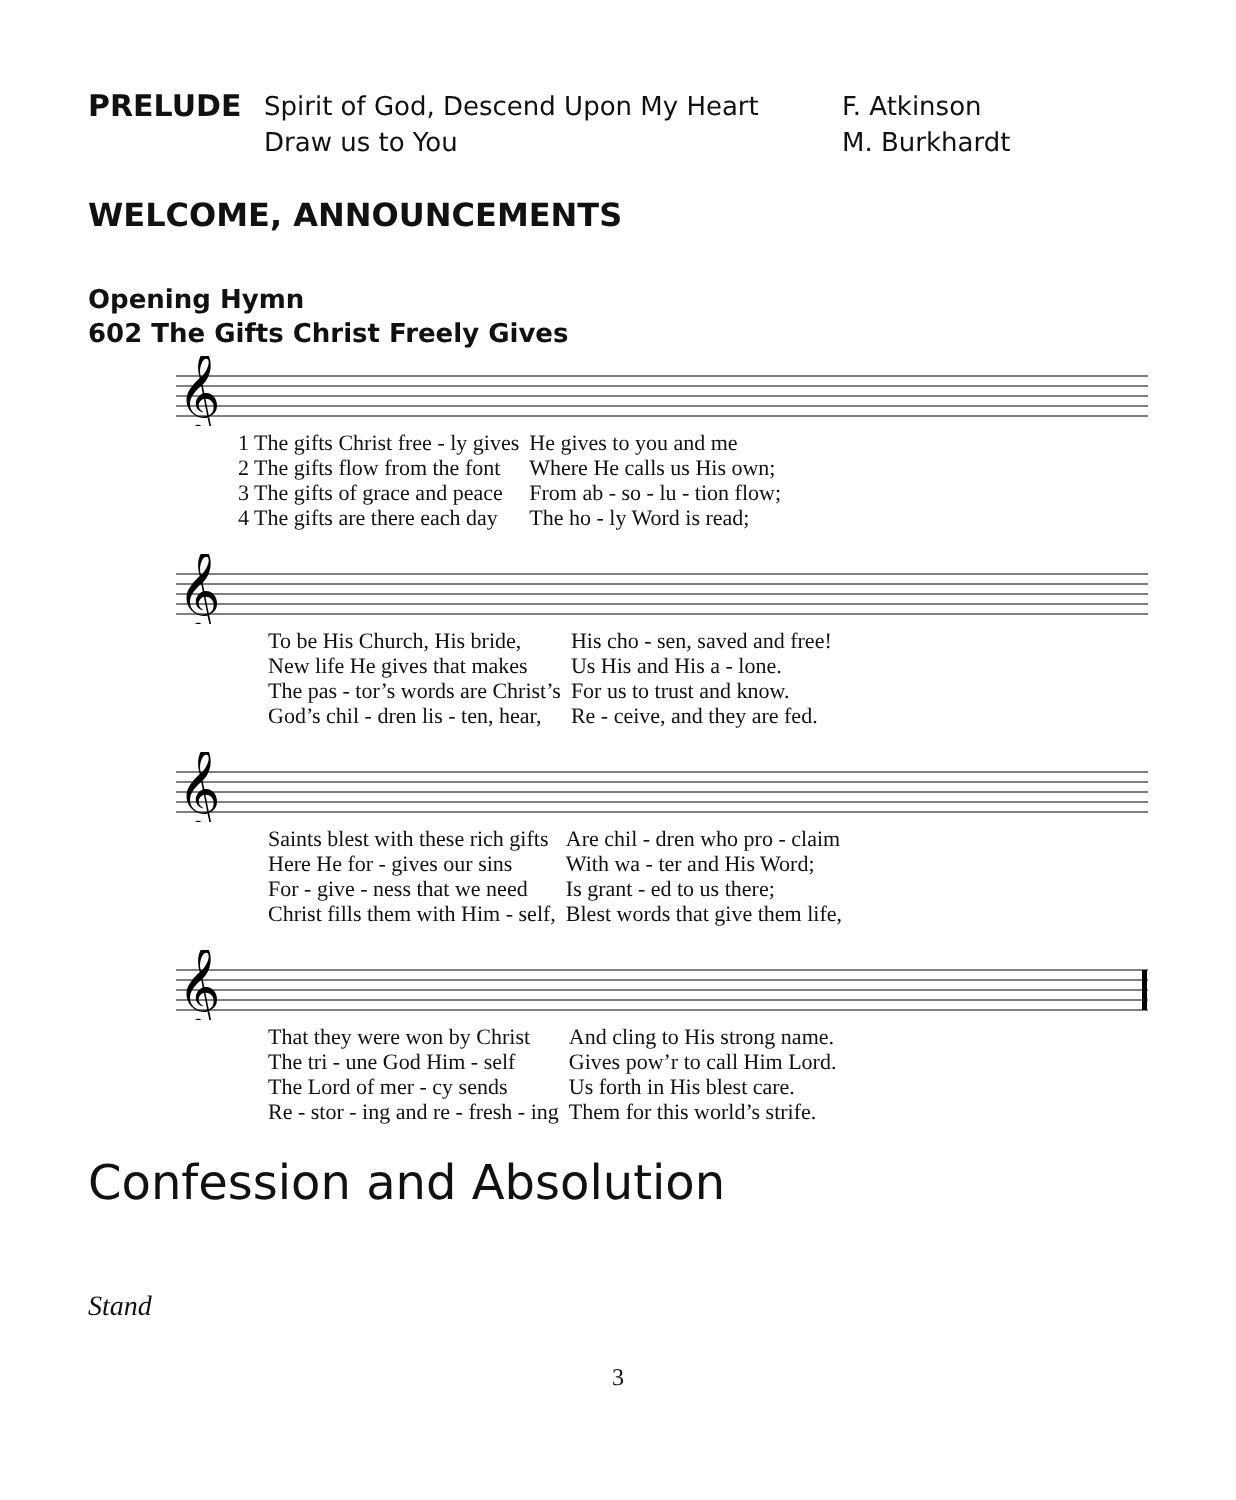PRELUDE Spirit of God, Descend Upon My Heart F. Atkinson Draw us to You M. Burkhardt
WELCOME, ANNOUNCEMENTS
Opening Hymn
602 The Gifts Christ Freely Gives
𝄞
| 1 The gifts Christ free - ly gives | He gives to you and me |
| 2 The gifts flow from the font | Where He calls us His own; |
| 3 The gifts of grace and peace | From ab - so - lu - tion flow; |
| 4 The gifts are there each day | The ho - ly Word is read; |
𝄞
| To be His Church, His bride, | His cho - sen, saved and free! |
| New life He gives that makes | Us His and His a - lone. |
| The pas - tor’s words are Christ’s | For us to trust and know. |
| God’s chil - dren lis - ten, hear, | Re - ceive, and they are fed. |
𝄞
| Saints blest with these rich gifts | Are chil - dren who pro - claim |
| Here He for - gives our sins | With wa - ter and His Word; |
| For - give - ness that we need | Is grant - ed to us there; |
| Christ fills them with Him - self, | Blest words that give them life, |
𝄞
| That they were won by Christ | And cling to His strong name. |
| The tri - une God Him - self | Gives pow’r to call Him Lord. |
| The Lord of mer - cy sends | Us forth in His blest care. |
| Re - stor - ing and re - fresh - ing | Them for this world’s strife. |
Confession and Absolution
Stand
3